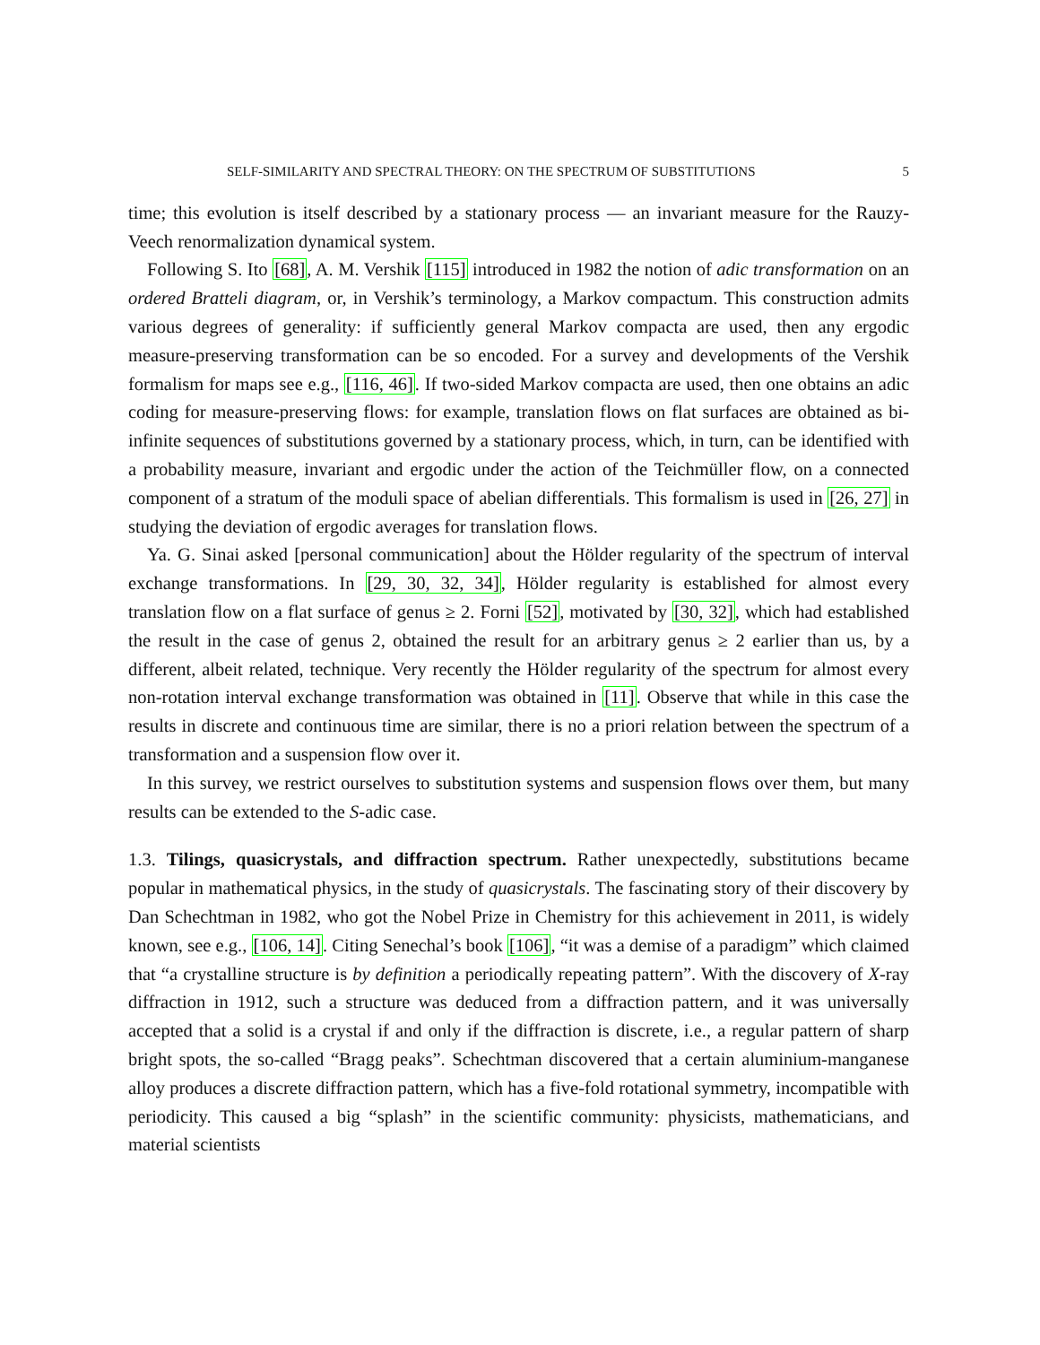SELF-SIMILARITY AND SPECTRAL THEORY: ON THE SPECTRUM OF SUBSTITUTIONS 5
time; this evolution is itself described by a stationary process — an invariant measure for the Rauzy-Veech renormalization dynamical system.
Following S. Ito [68], A. M. Vershik [115] introduced in 1982 the notion of adic transformation on an ordered Bratteli diagram, or, in Vershik’s terminology, a Markov compactum. This construction admits various degrees of generality: if sufficiently general Markov compacta are used, then any ergodic measure-preserving transformation can be so encoded. For a survey and developments of the Vershik formalism for maps see e.g., [116, 46]. If two-sided Markov compacta are used, then one obtains an adic coding for measure-preserving flows: for example, translation flows on flat surfaces are obtained as bi-infinite sequences of substitutions governed by a stationary process, which, in turn, can be identified with a probability measure, invariant and ergodic under the action of the Teichmüller flow, on a connected component of a stratum of the moduli space of abelian differentials. This formalism is used in [26, 27] in studying the deviation of ergodic averages for translation flows.
Ya. G. Sinai asked [personal communication] about the Hölder regularity of the spectrum of interval exchange transformations. In [29, 30, 32, 34], Hölder regularity is established for almost every translation flow on a flat surface of genus ≥ 2. Forni [52], motivated by [30, 32], which had established the result in the case of genus 2, obtained the result for an arbitrary genus ≥ 2 earlier than us, by a different, albeit related, technique. Very recently the Hölder regularity of the spectrum for almost every non-rotation interval exchange transformation was obtained in [11]. Observe that while in this case the results in discrete and continuous time are similar, there is no a priori relation between the spectrum of a transformation and a suspension flow over it.
In this survey, we restrict ourselves to substitution systems and suspension flows over them, but many results can be extended to the S-adic case.
1.3. Tilings, quasicrystals, and diffraction spectrum. Rather unexpectedly, substitutions became popular in mathematical physics, in the study of quasicrystals. The fascinating story of their discovery by Dan Schechtman in 1982, who got the Nobel Prize in Chemistry for this achievement in 2011, is widely known, see e.g., [106, 14]. Citing Senechal’s book [106], “it was a demise of a paradigm” which claimed that “a crystalline structure is by definition a periodically repeating pattern”. With the discovery of X-ray diffraction in 1912, such a structure was deduced from a diffraction pattern, and it was universally accepted that a solid is a crystal if and only if the diffraction is discrete, i.e., a regular pattern of sharp bright spots, the so-called “Bragg peaks”. Schechtman discovered that a certain aluminium-manganese alloy produces a discrete diffraction pattern, which has a five-fold rotational symmetry, incompatible with periodicity. This caused a big “splash” in the scientific community: physicists, mathematicians, and material scientists